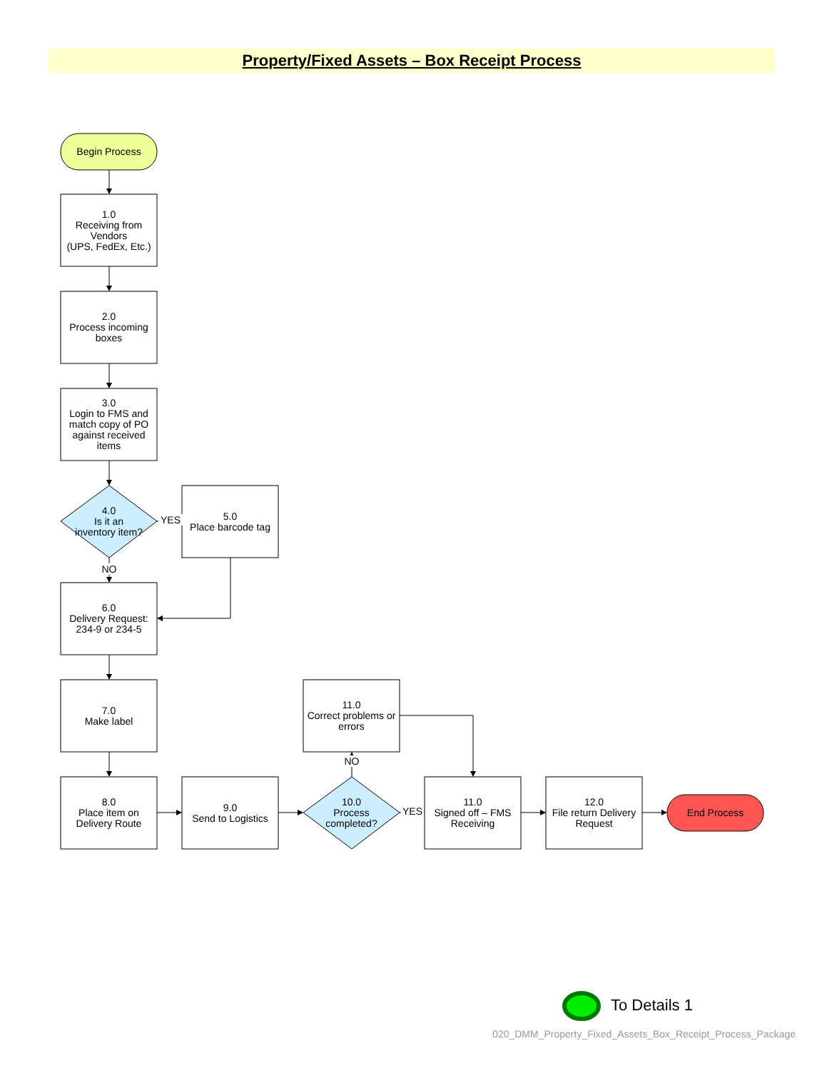Property/Fixed Assets – Box Receipt Process
Begin Process
1.0
Receiving from Vendors
(UPS, FedEx, Etc.)
2.0
Process incoming boxes
3.0
Login to FMS and match copy of PO against received items
4.0
Is it an inventory item?
YES
5.0
Place barcode tag
NO
6.0
Delivery Request: 234-9 or 234-5
7.0
Make label
11.0
Correct problems or errors
NO
8.0
Place item on Delivery Route
9.0
Send to Logistics
10.0
Process completed?
YES
11.0
Signed off – FMS Receiving
12.0
File return Delivery Request
End Process
To Details 1
020_DMM_Property_Fixed_Assets_Box_Receipt_Process_Package